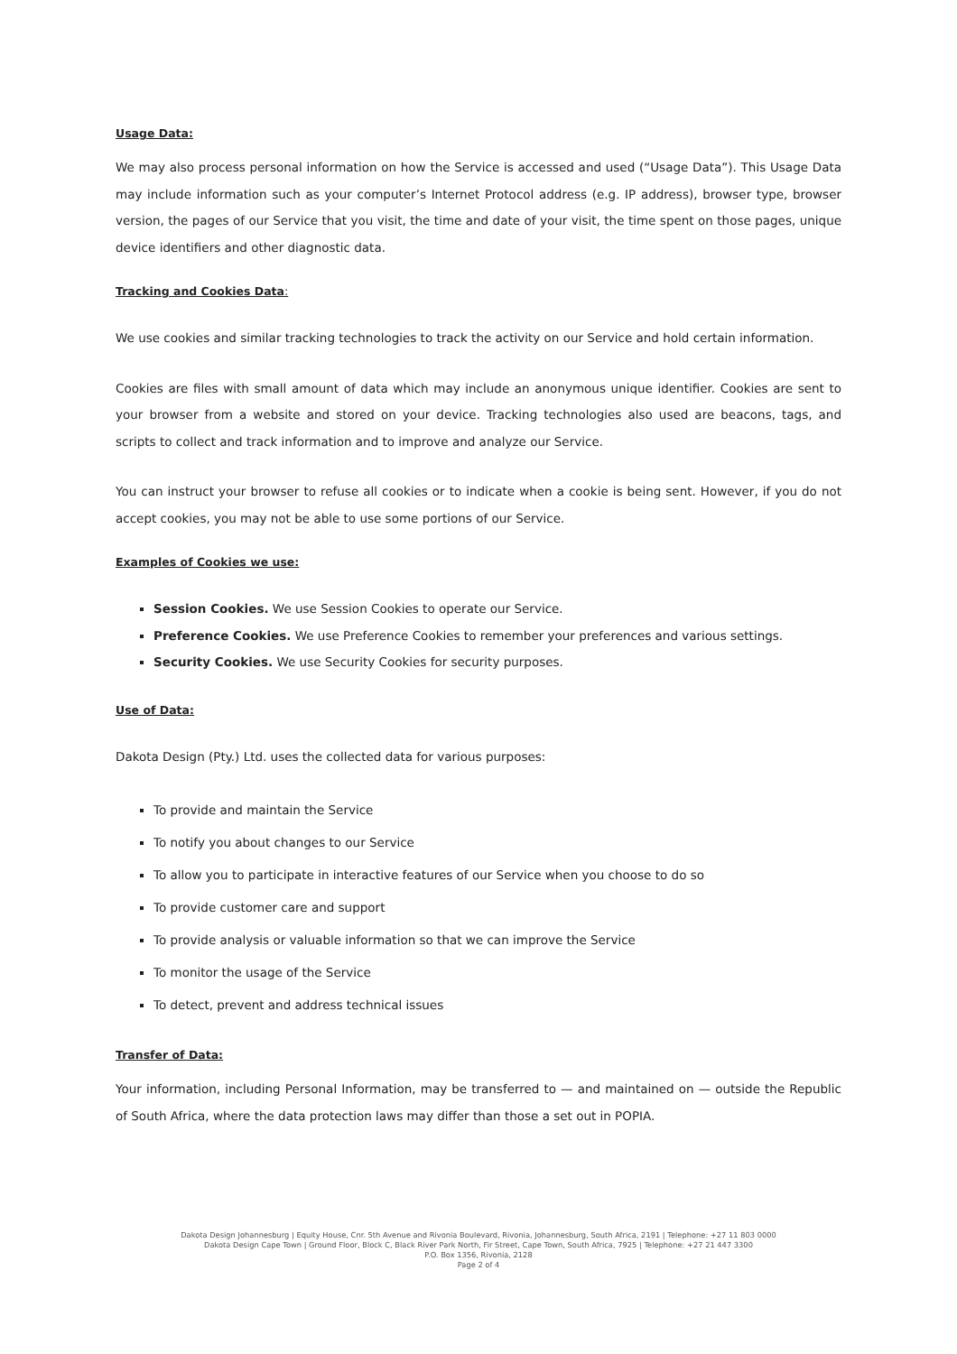Usage Data:
We may also process personal information on how the Service is accessed and used (“Usage Data”). This Usage Data may include information such as your computer’s Internet Protocol address (e.g. IP address), browser type, browser version, the pages of our Service that you visit, the time and date of your visit, the time spent on those pages, unique device identifiers and other diagnostic data.
Tracking and Cookies Data:
We use cookies and similar tracking technologies to track the activity on our Service and hold certain information.
Cookies are files with small amount of data which may include an anonymous unique identifier. Cookies are sent to your browser from a website and stored on your device. Tracking technologies also used are beacons, tags, and scripts to collect and track information and to improve and analyze our Service.
You can instruct your browser to refuse all cookies or to indicate when a cookie is being sent. However, if you do not accept cookies, you may not be able to use some portions of our Service.
Examples of Cookies we use:
Session Cookies. We use Session Cookies to operate our Service.
Preference Cookies. We use Preference Cookies to remember your preferences and various settings.
Security Cookies. We use Security Cookies for security purposes.
Use of Data:
Dakota Design (Pty.) Ltd. uses the collected data for various purposes:
To provide and maintain the Service
To notify you about changes to our Service
To allow you to participate in interactive features of our Service when you choose to do so
To provide customer care and support
To provide analysis or valuable information so that we can improve the Service
To monitor the usage of the Service
To detect, prevent and address technical issues
Transfer of Data:
Your information, including Personal Information, may be transferred to — and maintained on — outside the Republic of South Africa, where the data protection laws may differ than those a set out in POPIA.
Dakota Design Johannesburg | Equity House, Cnr. 5th Avenue and Rivonia Boulevard, Rivonia, Johannesburg, South Africa, 2191 | Telephone: +27 11 803 0000
Dakota Design Cape Town | Ground Floor, Block C, Black River Park North, Fir Street, Cape Town, South Africa, 7925 | Telephone: +27 21 447 3300
P.O. Box 1356, Rivonia, 2128
Page 2 of 4